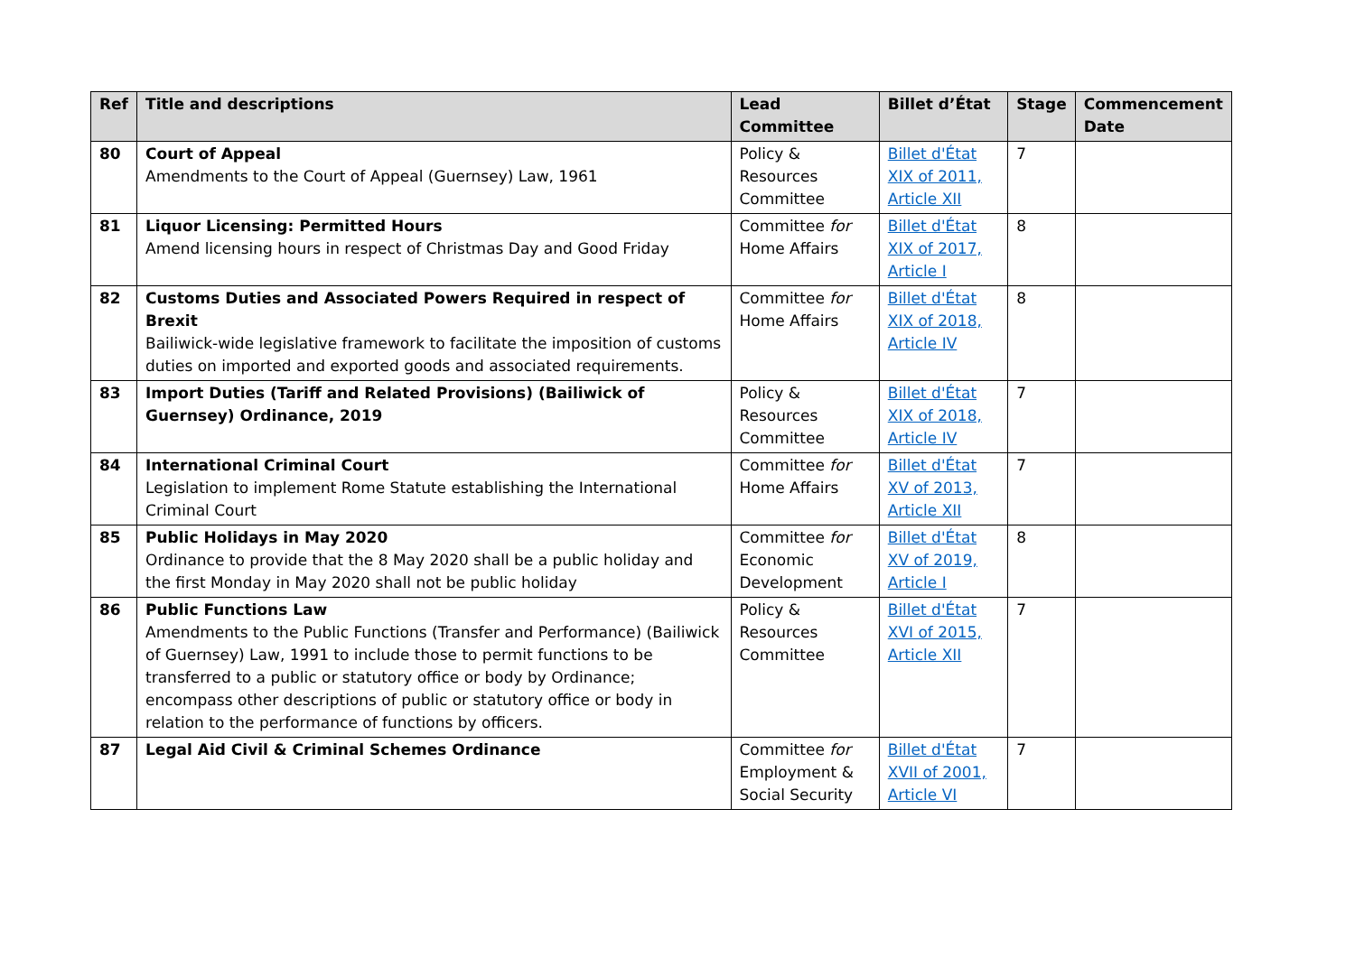| Ref | Title and descriptions | Lead Committee | Billet d’État | Stage | Commencement Date |
| --- | --- | --- | --- | --- | --- |
| 80 | Court of Appeal Amendments to the Court of Appeal (Guernsey) Law, 1961 | Policy & Resources Committee | Billet d'État XIX of 2011, Article XII | 7 | |
| 81 | Liquor Licensing: Permitted Hours Amend licensing hours in respect of Christmas Day and Good Friday | Committee for Home Affairs | Billet d'État XIX of 2017, Article I | 8 | |
| 82 | Customs Duties and Associated Powers Required in respect of Brexit Bailiwick-wide legislative framework to facilitate the imposition of customs duties on imported and exported goods and associated requirements. | Committee for Home Affairs | Billet d'État XIX of 2018, Article IV | 8 | |
| 83 | Import Duties (Tariff and Related Provisions) (Bailiwick of Guernsey) Ordinance, 2019 | Policy & Resources Committee | Billet d'État XIX of 2018, Article IV | 7 | |
| 84 | International Criminal Court Legislation to implement Rome Statute establishing the International Criminal Court | Committee for Home Affairs | Billet d'État XV of 2013, Article XII | 7 | |
| 85 | Public Holidays in May 2020 Ordinance to provide that the 8 May 2020 shall be a public holiday and the first Monday in May 2020 shall not be public holiday | Committee for Economic Development | Billet d'État XV of 2019, Article I | 8 | |
| 86 | Public Functions Law Amendments to the Public Functions (Transfer and Performance) (Bailiwick of Guernsey) Law, 1991 to include those to permit functions to be transferred to a public or statutory office or body by Ordinance; encompass other descriptions of public or statutory office or body in relation to the performance of functions by officers. | Policy & Resources Committee | Billet d'État XVI of 2015, Article XII | 7 | |
| 87 | Legal Aid Civil & Criminal Schemes Ordinance | Committee for Employment & Social Security | Billet d'État XVII of 2001, Article VI | 7 | |